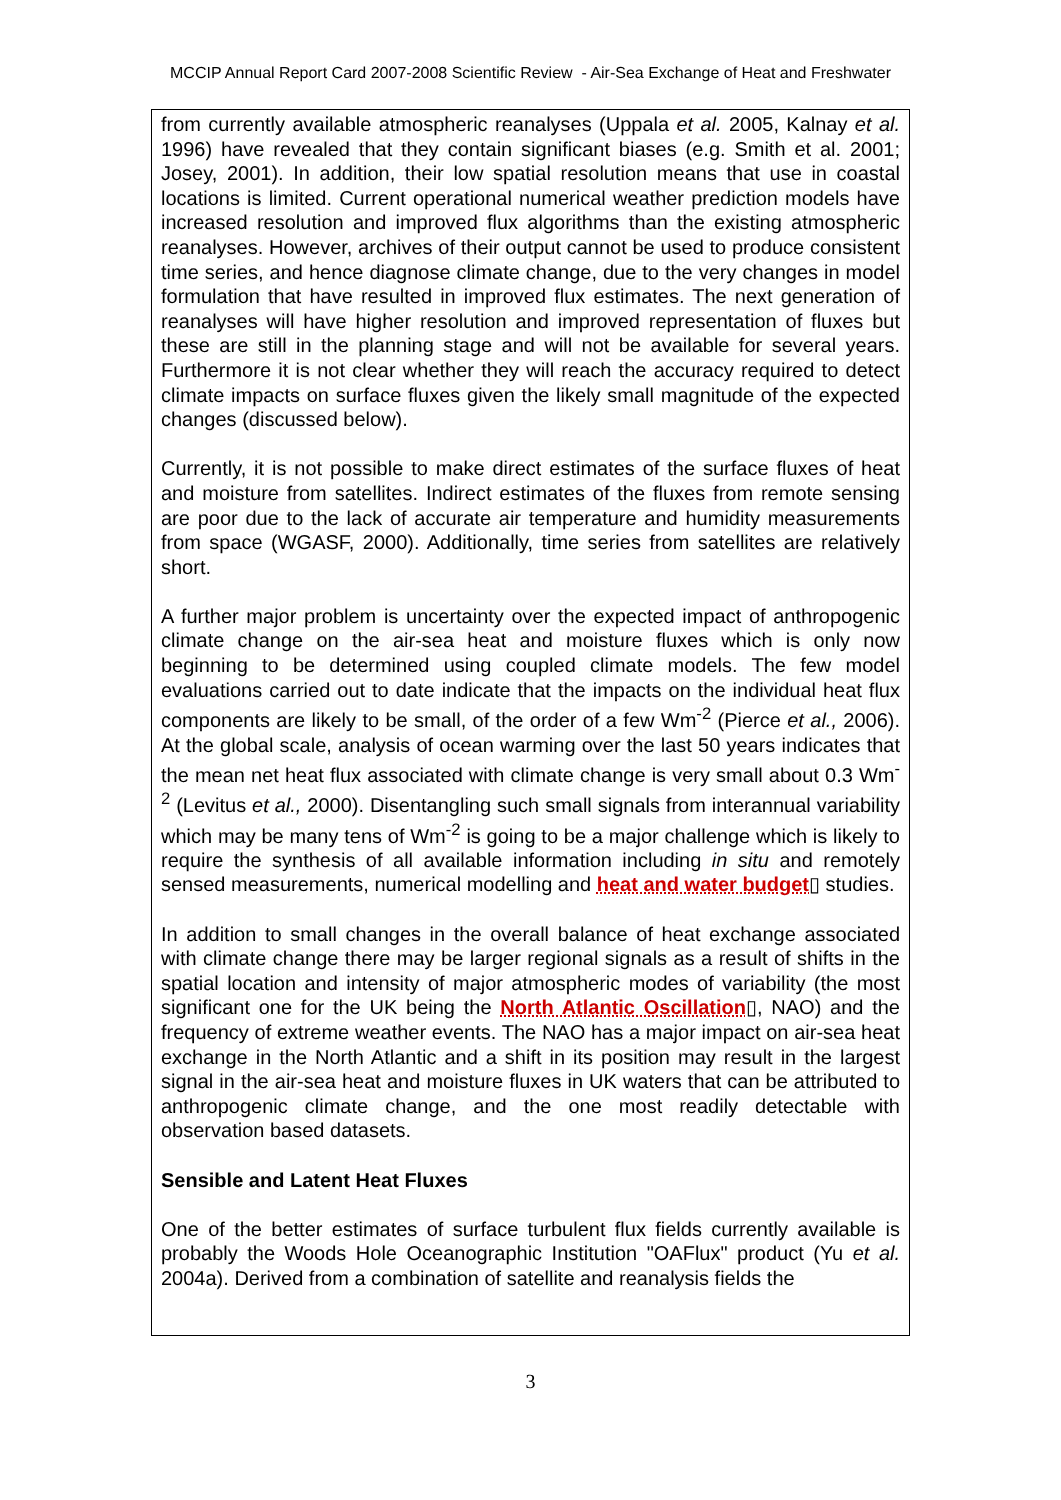MCCIP Annual Report Card 2007-2008 Scientific Review - Air-Sea Exchange of Heat and Freshwater
from currently available atmospheric reanalyses (Uppala et al. 2005, Kalnay et al. 1996) have revealed that they contain significant biases (e.g. Smith et al. 2001; Josey, 2001). In addition, their low spatial resolution means that use in coastal locations is limited. Current operational numerical weather prediction models have increased resolution and improved flux algorithms than the existing atmospheric reanalyses. However, archives of their output cannot be used to produce consistent time series, and hence diagnose climate change, due to the very changes in model formulation that have resulted in improved flux estimates. The next generation of reanalyses will have higher resolution and improved representation of fluxes but these are still in the planning stage and will not be available for several years. Furthermore it is not clear whether they will reach the accuracy required to detect climate impacts on surface fluxes given the likely small magnitude of the expected changes (discussed below).
Currently, it is not possible to make direct estimates of the surface fluxes of heat and moisture from satellites. Indirect estimates of the fluxes from remote sensing are poor due to the lack of accurate air temperature and humidity measurements from space (WGASF, 2000). Additionally, time series from satellites are relatively short.
A further major problem is uncertainty over the expected impact of anthropogenic climate change on the air-sea heat and moisture fluxes which is only now beginning to be determined using coupled climate models. The few model evaluations carried out to date indicate that the impacts on the individual heat flux components are likely to be small, of the order of a few Wm<sup>-2</sup> (Pierce et al., 2006). At the global scale, analysis of ocean warming over the last 50 years indicates that the mean net heat flux associated with climate change is very small about 0.3 Wm<sup>-2</sup> (Levitus et al., 2000). Disentangling such small signals from interannual variability which may be many tens of Wm<sup>-2</sup> is going to be a major challenge which is likely to require the synthesis of all available information including in situ and remotely sensed measurements, numerical modelling and heat and water budget▯ studies.
In addition to small changes in the overall balance of heat exchange associated with climate change there may be larger regional signals as a result of shifts in the spatial location and intensity of major atmospheric modes of variability (the most significant one for the UK being the North Atlantic Oscillation▯, NAO) and the frequency of extreme weather events. The NAO has a major impact on air-sea heat exchange in the North Atlantic and a shift in its position may result in the largest signal in the air-sea heat and moisture fluxes in UK waters that can be attributed to anthropogenic climate change, and the one most readily detectable with observation based datasets.
Sensible and Latent Heat Fluxes
One of the better estimates of surface turbulent flux fields currently available is probably the Woods Hole Oceanographic Institution "OAFlux" product (Yu et al. 2004a). Derived from a combination of satellite and reanalysis fields the
3